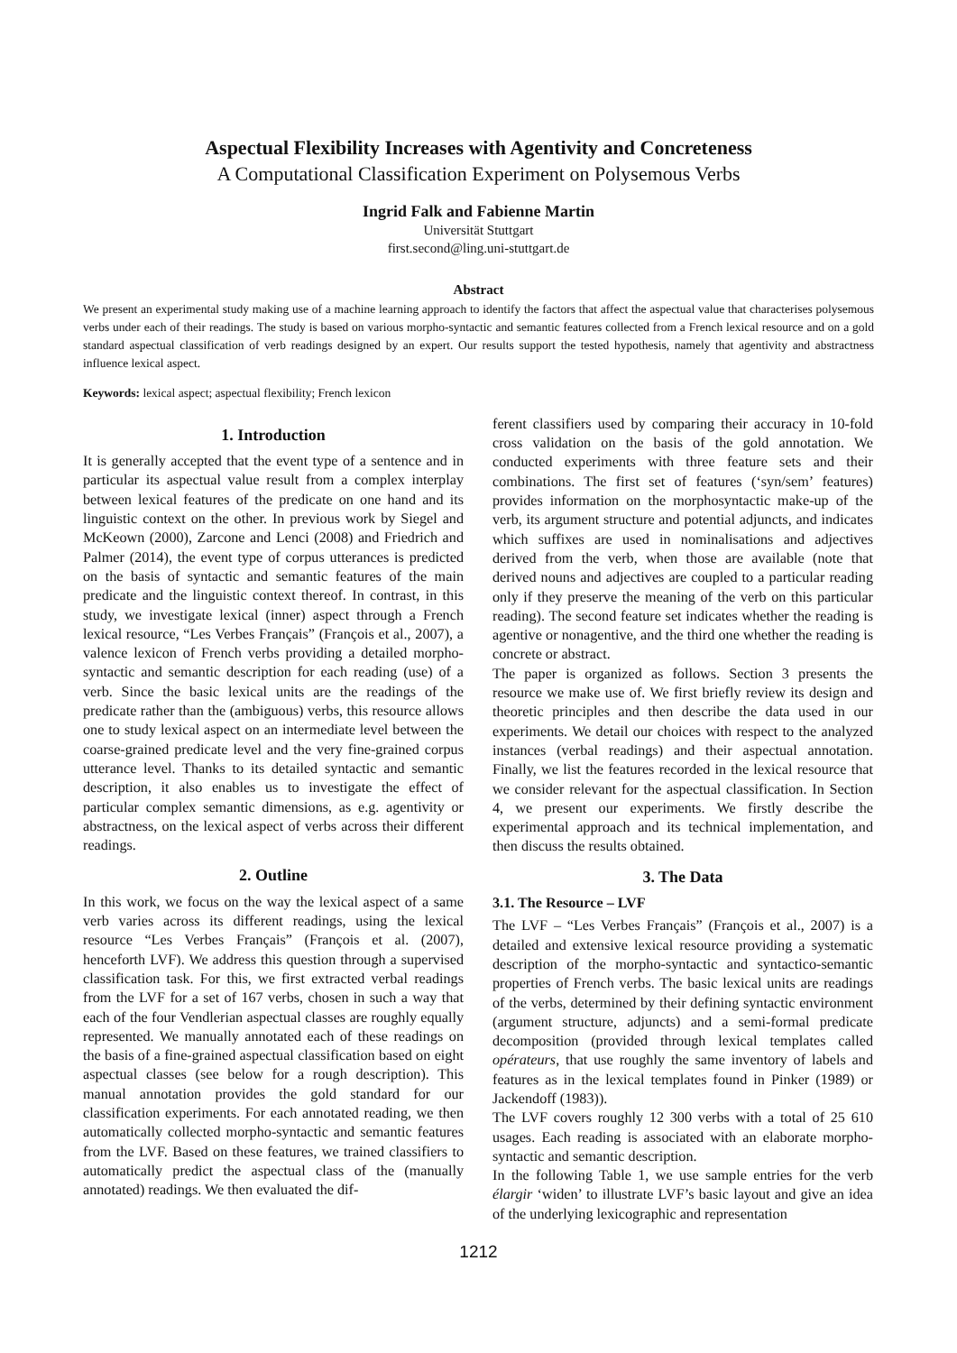Aspectual Flexibility Increases with Agentivity and Concreteness
A Computational Classification Experiment on Polysemous Verbs
Ingrid Falk and Fabienne Martin
Universität Stuttgart
first.second@ling.uni-stuttgart.de
Abstract
We present an experimental study making use of a machine learning approach to identify the factors that affect the aspectual value that characterises polysemous verbs under each of their readings. The study is based on various morpho-syntactic and semantic features collected from a French lexical resource and on a gold standard aspectual classification of verb readings designed by an expert. Our results support the tested hypothesis, namely that agentivity and abstractness influence lexical aspect.
Keywords: lexical aspect; aspectual flexibility; French lexicon
1. Introduction
It is generally accepted that the event type of a sentence and in particular its aspectual value result from a complex interplay between lexical features of the predicate on one hand and its linguistic context on the other. In previous work by Siegel and McKeown (2000), Zarcone and Lenci (2008) and Friedrich and Palmer (2014), the event type of corpus utterances is predicted on the basis of syntactic and semantic features of the main predicate and the linguistic context thereof. In contrast, in this study, we investigate lexical (inner) aspect through a French lexical resource, “Les Verbes Français” (François et al., 2007), a valence lexicon of French verbs providing a detailed morpho-syntactic and semantic description for each reading (use) of a verb. Since the basic lexical units are the readings of the predicate rather than the (ambiguous) verbs, this resource allows one to study lexical aspect on an intermediate level between the coarse-grained predicate level and the very fine-grained corpus utterance level. Thanks to its detailed syntactic and semantic description, it also enables us to investigate the effect of particular complex semantic dimensions, as e.g. agentivity or abstractness, on the lexical aspect of verbs across their different readings.
2. Outline
In this work, we focus on the way the lexical aspect of a same verb varies across its different readings, using the lexical resource “Les Verbes Français” (François et al. (2007), henceforth LVF). We address this question through a supervised classification task. For this, we first extracted verbal readings from the LVF for a set of 167 verbs, chosen in such a way that each of the four Vendlerian aspectual classes are roughly equally represented. We manually annotated each of these readings on the basis of a fine-grained aspectual classification based on eight aspectual classes (see below for a rough description). This manual annotation provides the gold standard for our classification experiments. For each annotated reading, we then automatically collected morpho-syntactic and semantic features from the LVF. Based on these features, we trained classifiers to automatically predict the aspectual class of the (manually annotated) readings. We then evaluated the dif-
ferent classifiers used by comparing their accuracy in 10-fold cross validation on the basis of the gold annotation. We conducted experiments with three feature sets and their combinations. The first set of features (‘syn/sem’ features) provides information on the morphosyntactic make-up of the verb, its argument structure and potential adjuncts, and indicates which suffixes are used in nominalisations and adjectives derived from the verb, when those are available (note that derived nouns and adjectives are coupled to a particular reading only if they preserve the meaning of the verb on this particular reading). The second feature set indicates whether the reading is agentive or nonagentive, and the third one whether the reading is concrete or abstract.
The paper is organized as follows. Section 3 presents the resource we make use of. We first briefly review its design and theoretic principles and then describe the data used in our experiments. We detail our choices with respect to the analyzed instances (verbal readings) and their aspectual annotation. Finally, we list the features recorded in the lexical resource that we consider relevant for the aspectual classification. In Section 4, we present our experiments. We firstly describe the experimental approach and its technical implementation, and then discuss the results obtained.
3. The Data
3.1. The Resource – LVF
The LVF – “Les Verbes Français” (François et al., 2007) is a detailed and extensive lexical resource providing a systematic description of the morpho-syntactic and syntactico-semantic properties of French verbs. The basic lexical units are readings of the verbs, determined by their defining syntactic environment (argument structure, adjuncts) and a semi-formal predicate decomposition (provided through lexical templates called opérateurs, that use roughly the same inventory of labels and features as in the lexical templates found in Pinker (1989) or Jackendoff (1983)).
The LVF covers roughly 12 300 verbs with a total of 25 610 usages. Each reading is associated with an elaborate morpho-syntactic and semantic description.
In the following Table 1, we use sample entries for the verb élargir ‘widen’ to illustrate LVF’s basic layout and give an idea of the underlying lexicographic and representation
1212